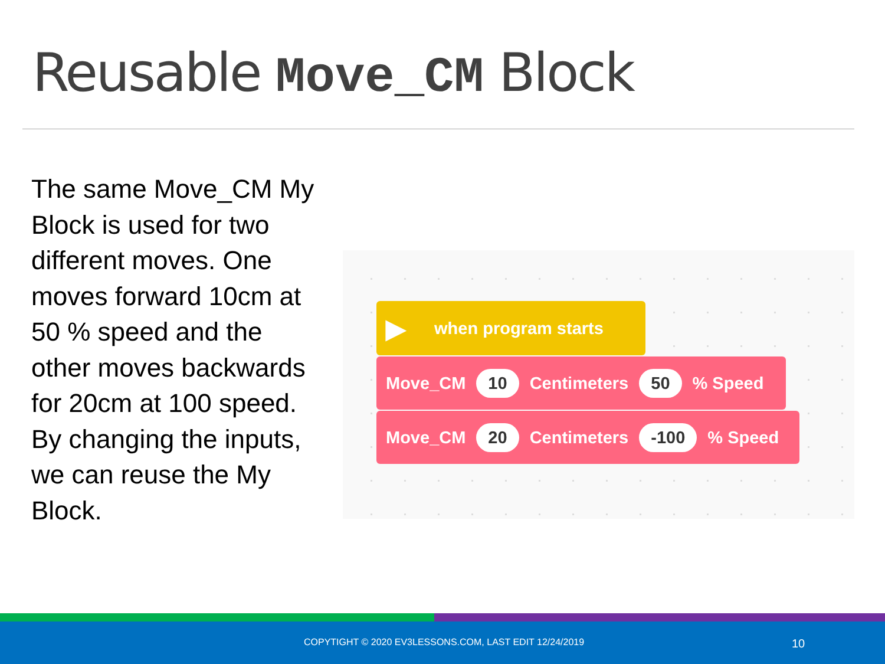Reusable Move_CM Block
The same Move_CM My Block is used for two different moves. One moves forward 10cm at 50 % speed and the other moves backwards for 20cm at 100 speed. By changing the inputs, we can reuse the My Block.
▶ when program starts
Move_CM 10 Centimeters 50 % Speed
Move_CM 20 Centimeters -100 % Speed
COPYTIGHT © 2020 EV3LESSONS.COM, LAST EDIT 12/24/2019 10